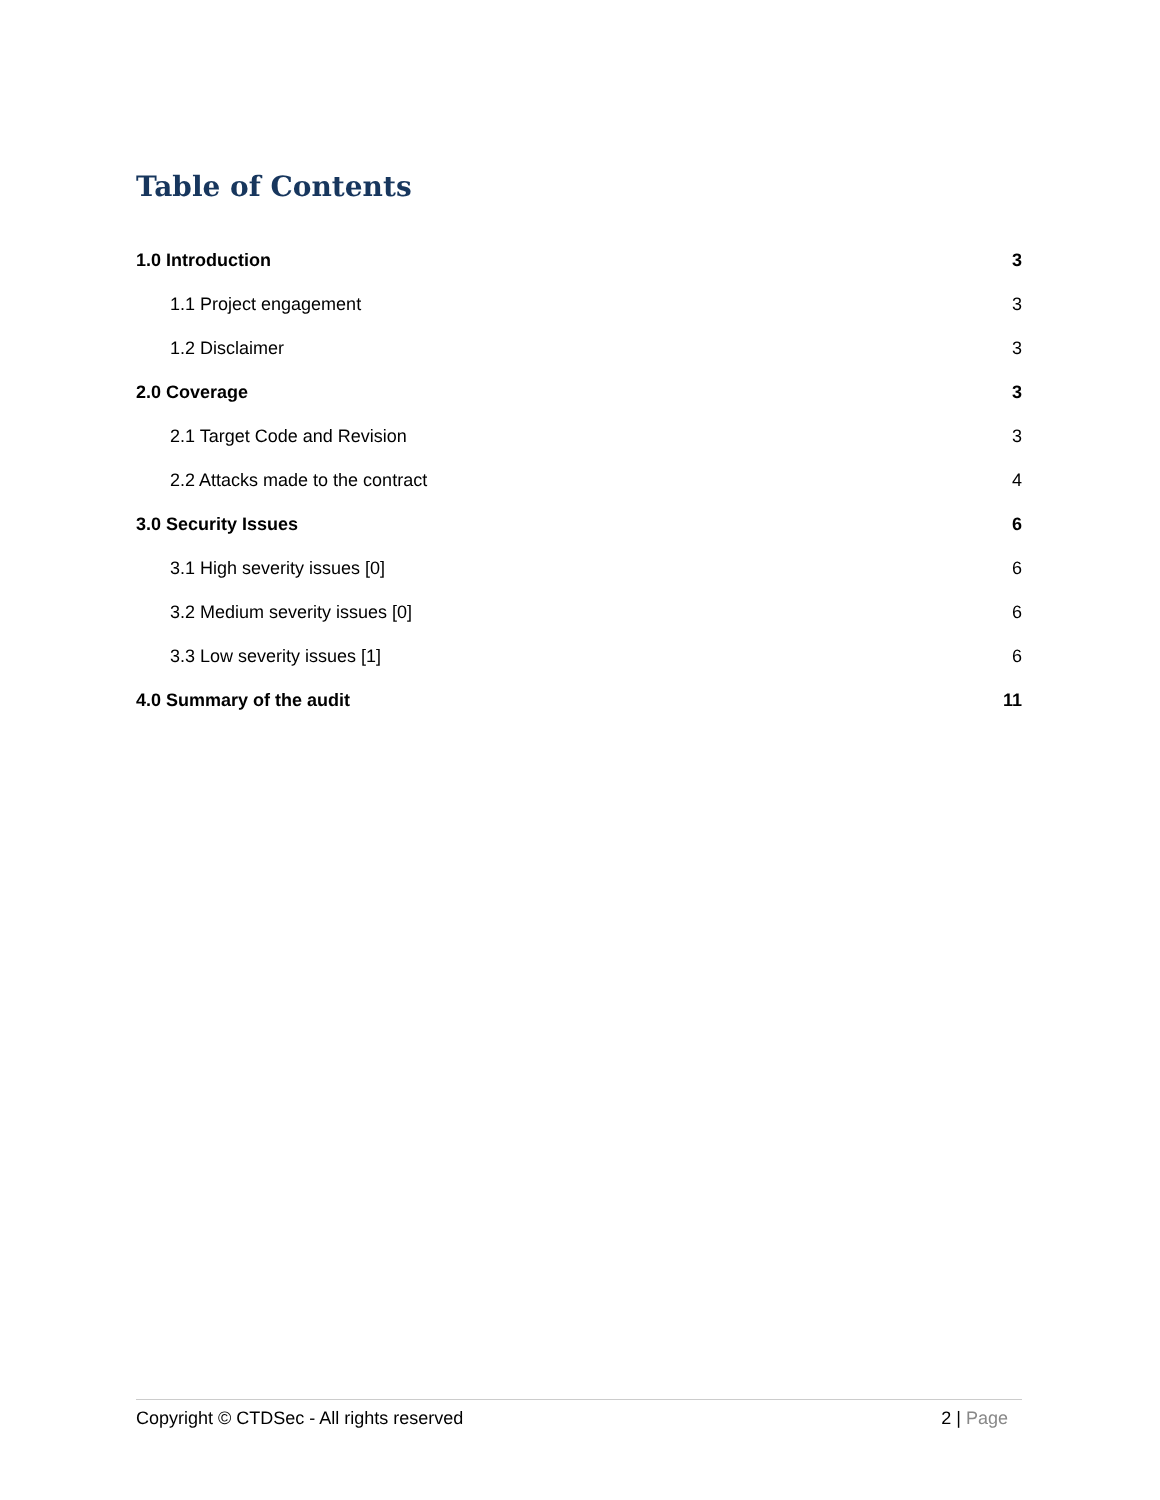Table of Contents
1.0 Introduction 3
1.1 Project engagement 3
1.2 Disclaimer 3
2.0 Coverage 3
2.1 Target Code and Revision 3
2.2 Attacks made to the contract 4
3.0 Security Issues 6
3.1 High severity issues [0] 6
3.2 Medium severity issues [0] 6
3.3 Low severity issues [1] 6
4.0 Summary of the audit 11
Copyright © CTDSec - All rights reserved 2 | Page